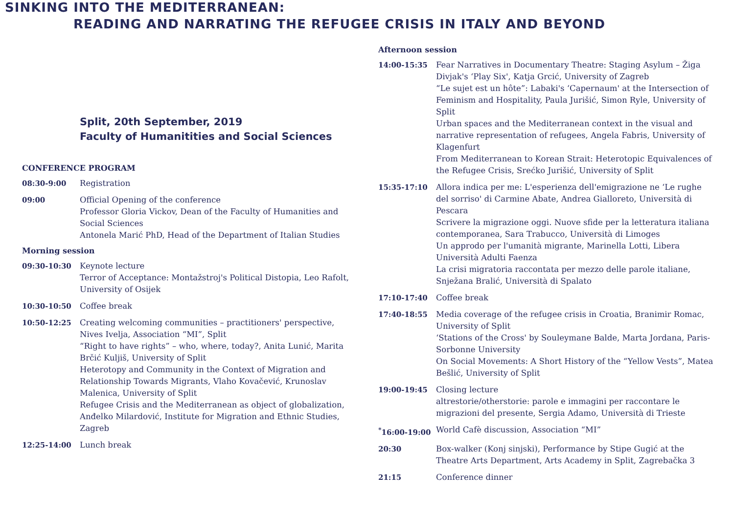SINKING INTO THE MEDITERRANEAN:
READING AND NARRATING THE REFUGEE CRISIS IN ITALY AND BEYOND
Split, 20th September, 2019
Faculty of Humanitities and Social Sciences
CONFERENCE PROGRAM
08:30-9:00 Registration
09:00 Official Opening of the conference
Professor Gloria Vickov, Dean of the Faculty of Humanities and Social Sciences
Antonela Marić PhD, Head of the Department of Italian Studies
Morning session
09:30-10:30 Keynote lecture
Terror of Acceptance: Montažstroj's Political Distopia, Leo Rafolt, University of Osijek
10:30-10:50 Coffee break
10:50-12:25 Creating welcoming communities – practitioners' perspective, Nives Ivelja, Association “MI”, Split
“Right to have rights” – who, where, today?, Anita Lunić, Marita Brčić Kuljiš, University of Split
Heterotopy and Community in the Context of Migration and Relationship Towards Migrants, Vlaho Kovačević, Krunoslav Malenica, University of Split
Refugee Crisis and the Mediterranean as object of globalization, Anđelko Milardović, Institute for Migration and Ethnic Studies, Zagreb
12:25-14:00 Lunch break
Afternoon session
14:00-15:35 Fear Narratives in Documentary Theatre: Staging Asylum – Žiga Divjak's ‘Play Six', Katja Grcić, University of Zagreb
“Le sujet est un hôte”: Labaki's ‘Capernaum' at the Intersection of Feminism and Hospitality, Paula Jurišić, Simon Ryle, University of Split
Urban spaces and the Mediterranean context in the visual and narrative representation of refugees, Angela Fabris, University of Klagenfurt
From Mediterranean to Korean Strait: Heterotopic Equivalences of the Refugee Crisis, Srećko Jurišić, University of Split
15:35-17:10 Allora indica per me: L'esperienza dell'emigrazione ne ‘Le rughe del sorriso' di Carmine Abate, Andrea Gialloreto, Università di Pescara
Scrivere la migrazione oggi. Nuove sfide per la letteratura italiana contemporanea, Sara Trabucco, Università di Limoges
Un approdo per l'umanità migrante, Marinella Lotti, Libera Università Adulti Faenza
La crisi migratoria raccontata per mezzo delle parole italiane, Snježana Bralić, Università di Spalato
17:10-17:40 Coffee break
17:40-18:55 Media coverage of the refugee crisis in Croatia, Branimir Romac, University of Split
‘Stations of the Cross' by Souleymane Balde, Marta Jordana, Paris-Sorbonne University
On Social Movements: A Short History of the “Yellow Vests”, Matea Bešlić, University of Split
19:00-19:45 Closing lecture
altrestorie/otherstorie: parole e immagini per raccontare le migrazioni del presente, Sergia Adamo, Università di Trieste
<sup>*</sup> 16:00-19:00 World Cafè discussion, Association “MI”
20:30 Box-walker (Konj sinjski), Performance by Stipe Gugić at the Theatre Arts Department, Arts Academy in Split, Zagrebačka 3
21:15 Conference dinner